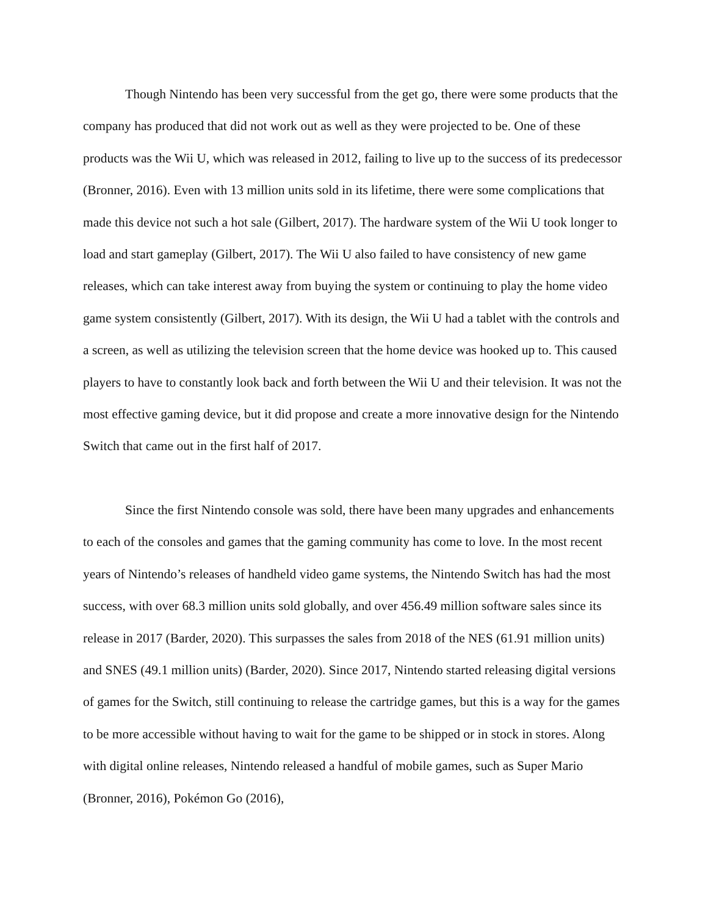Though Nintendo has been very successful from the get go, there were some products that the company has produced that did not work out as well as they were projected to be. One of these products was the Wii U, which was released in 2012, failing to live up to the success of its predecessor (Bronner, 2016). Even with 13 million units sold in its lifetime, there were some complications that made this device not such a hot sale (Gilbert, 2017). The hardware system of the Wii U took longer to load and start gameplay (Gilbert, 2017). The Wii U also failed to have consistency of new game releases, which can take interest away from buying the system or continuing to play the home video game system consistently (Gilbert, 2017). With its design, the Wii U had a tablet with the controls and a screen, as well as utilizing the television screen that the home device was hooked up to. This caused players to have to constantly look back and forth between the Wii U and their television. It was not the most effective gaming device, but it did propose and create a more innovative design for the Nintendo Switch that came out in the first half of 2017.
Since the first Nintendo console was sold, there have been many upgrades and enhancements to each of the consoles and games that the gaming community has come to love. In the most recent years of Nintendo’s releases of handheld video game systems, the Nintendo Switch has had the most success, with over 68.3 million units sold globally, and over 456.49 million software sales since its release in 2017 (Barder, 2020). This surpasses the sales from 2018 of the NES (61.91 million units) and SNES (49.1 million units) (Barder, 2020). Since 2017, Nintendo started releasing digital versions of games for the Switch, still continuing to release the cartridge games, but this is a way for the games to be more accessible without having to wait for the game to be shipped or in stock in stores. Along with digital online releases, Nintendo released a handful of mobile games, such as Super Mario (Bronner, 2016), Pokémon Go (2016),